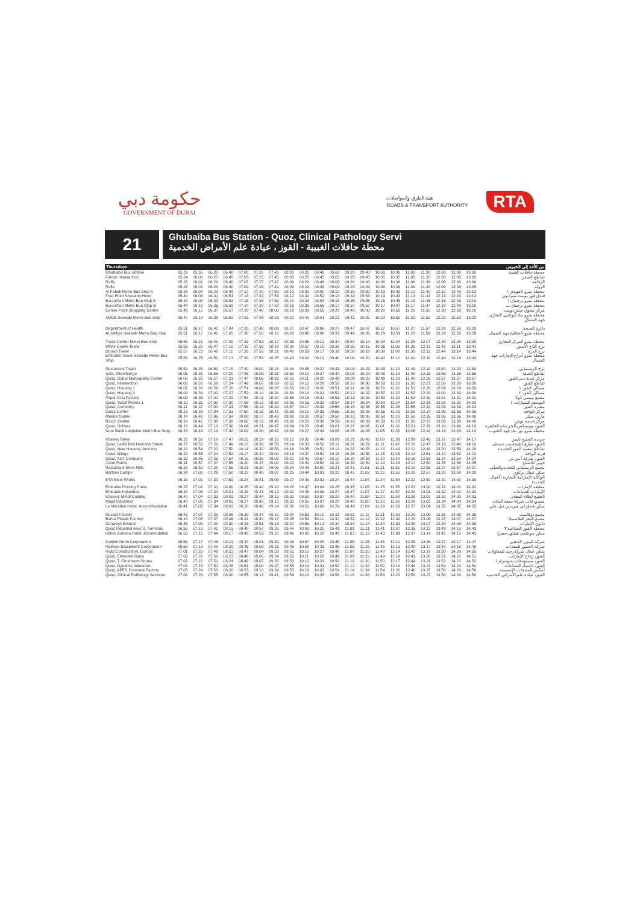حكومة دبي
GOVERNMENT OF DUBAI
هيئة الطرق والمواصلات
ROADS & TRANSPORT AUTHORITY
RTA
21
Ghubaiba Bus Station - Quoz, Clinical Pathology Servi
محطة حافلات الغبيبة - القوز ، عيادة علم الأمراض الخدمية
| Thursdays | | | | | | | | | | | | | | | | | | | | | من الأحد إلى الخميس |
| --- | --- | --- | --- | --- | --- | --- | --- | --- | --- | --- | --- | --- | --- | --- | --- | --- | --- | --- | --- | --- | --- |
| Ghubaiba Bus Station | 05.29 | 05.55 | 06.20 | 06.40 | 07.00 | 07.20 | 07.40 | 08.00 | 08.20 | 08.40 | 09.00 | 09.20 | 09.40 | 10.00 | 10.30 | 11.00 | 11.30 | 12.00 | 12.30 | 13.00 | محطة حافلات الغبيبة |
| Falcon Intersection | 05.34 | 06.00 | 06.25 | 06.45 | 07.05 | 07.25 | 07.45 | 08.05 | 08.25 | 08.45 | 09.05 | 09.25 | 09.45 | 10.05 | 10.35 | 11.05 | 11.35 | 12.05 | 12.35 | 13.05 | تقاطع الصقر |
| Raffa | 05.35 | 06.01 | 06.26 | 06.46 | 07.07 | 07.27 | 07.47 | 08.06 | 08.26 | 08.46 | 09.06 | 09.26 | 09.46 | 10.06 | 10.36 | 11.06 | 11.36 | 12.06 | 12.36 | 13.06 | الرفاعة |
| Rolla | 05.37 | 06.03 | 06.28 | 06.48 | 07.09 | 07.29 | 07.49 | 08.09 | 08.29 | 08.49 | 09.09 | 09.29 | 09.49 | 10.09 | 10.39 | 11.09 | 11.39 | 12.09 | 12.39 | 13.09 | الرولة |
| Al Fahidi Metro Bus Stop A | 05.38 | 06.04 | 06.29 | 06.49 | 07.10 | 07.30 | 07.50 | 08.10 | 08.30 | 08.50 | 09.10 | 09.30 | 09.50 | 10.10 | 10.40 | 11.10 | 11.40 | 12.10 | 12.40 | 13.10 | محطة مترو الفهيدي ١ |
| Four Point Sheraton Hotel | 05.40 | 06.06 | 06.31 | 06.51 | 07.13 | 07.33 | 07.53 | 08.12 | 08.32 | 08.52 | 09.13 | 09.33 | 09.53 | 10.13 | 10.43 | 11.13 | 11.43 | 12.13 | 12.43 | 13.13 | فندق فور بوينت شيراتون |
| BurJuman Metro Bus Stop A | 05.42 | 06.08 | 06.33 | 06.53 | 07.16 | 07.36 | 07.56 | 08.14 | 08.34 | 08.54 | 09.15 | 09.35 | 09.55 | 10.15 | 10.45 | 11.15 | 11.45 | 12.16 | 12.46 | 13.16 | محطة مترو برجمان ١ |
| BurJuman Metro Bus Stop B | 05.44 | 06.10 | 06.35 | 06.55 | 07.18 | 07.38 | 07.58 | 08.16 | 08.36 | 08.56 | 09.17 | 09.37 | 09.57 | 10.17 | 10.47 | 11.17 | 11.47 | 12.18 | 12.48 | 13.18 | محطة مترو برجمان ب |
| Centre Point Shopping Centre | 05.46 | 06.12 | 06.37 | 06.57 | 07.20 | 07.40 | 08.00 | 08.19 | 08.39 | 08.59 | 09.20 | 09.40 | 10.00 | 10.20 | 10.50 | 11.20 | 11.50 | 12.20 | 12.50 | 13.20 | مركز تسوق سنتر بوينت |
| ADCB Seaside Metro Bus Stop | 05.48 | 06.14 | 06.39 | 06.59 | 07.23 | 07.43 | 08.03 | 08.21 | 08.41 | 09.01 | 09.22 | 09.42 | 10.02 | 10.22 | 10.52 | 11.22 | 11.52 | 12.23 | 12.53 | 13.23 | محطة مترو بنك أبوظبي التجاري جهة الشمال |
| Department of Health | 05.51 | 06.17 | 06.42 | 07.04 | 07.28 | 07.48 | 08.08 | 08.27 | 08.47 | 09.06 | 09.27 | 09.47 | 10.07 | 10.27 | 10.57 | 11.27 | 11.57 | 12.28 | 12.58 | 13.28 | دائرة الصحة |
| Al Jafiliya Seaside Metro Bus Stop | 05.51 | 06.17 | 06.42 | 07.05 | 07.30 | 07.50 | 08.10 | 08.28 | 08.48 | 09.08 | 09.29 | 09.49 | 10.09 | 10.29 | 10.59 | 11.29 | 11.59 | 12.29 | 12.59 | 13.29 | محطة مترو الجافلية جهة الشمال |
| Trade Center Metro Bus Stop | 05.55 | 06.21 | 06.46 | 07.08 | 07.33 | 07.53 | 08.17 | 08.35 | 08.55 | 09.13 | 09.34 | 09.54 | 10.14 | 10.34 | 11.04 | 11.34 | 12.07 | 12.38 | 13.08 | 13.38 | محطة مترو المركز التجاري |
| White Crown Tower | 05.56 | 06.22 | 06.47 | 07.10 | 07.35 | 07.55 | 08.19 | 08.38 | 08.57 | 09.15 | 09.36 | 09.56 | 10.16 | 10.36 | 11.06 | 11.36 | 12.11 | 12.41 | 13.11 | 13.41 | برج التاج الأبيض |
| Durrah Tower | 05.57 | 06.23 | 06.48 | 07.11 | 07.36 | 07.56 | 08.21 | 08.40 | 08.59 | 09.17 | 09.38 | 09.58 | 10.18 | 10.38 | 11.08 | 11.38 | 12.13 | 12.44 | 13.14 | 13.44 | برج الدرة |
| Emirates Tower Seaside Metro Bus Stop | 05.59 | 06.25 | 06.50 | 07.13 | 07.38 | 07.58 | 08.25 | 08.43 | 09.02 | 09.19 | 09.40 | 10.00 | 10.20 | 10.40 | 11.10 | 11.40 | 12.18 | 12.49 | 13.19 | 13.49 | محطة مترو أبراج الإمارات جهة الشمال |
| Rostamani Tower | 05.59 | 06.25 | 06.50 | 07.15 | 07.40 | 08.00 | 08.26 | 08.44 | 09.05 | 09.22 | 09.43 | 10.03 | 10.23 | 10.43 | 11.13 | 11.43 | 12.19 | 12.50 | 13.20 | 13.50 | برج الرستماني |
| Safa, Interchange | 06.05 | 06.31 | 06.56 | 07.20 | 07.45 | 08.05 | 08.31 | 08.50 | 09.10 | 09.27 | 09.48 | 10.08 | 10.28 | 10.48 | 11.18 | 11.48 | 12.25 | 12.56 | 13.26 | 13.56 | تقاطع الصفا |
| Quoz, Dubai Municipality Center | 06.06 | 06.32 | 06.57 | 07.22 | 07.47 | 08.06 | 08.32 | 08.51 | 09.11 | 09.28 | 09.49 | 10.09 | 10.29 | 10.49 | 11.19 | 11.49 | 12.26 | 12.57 | 13.27 | 13.57 | مركز بلدية دبي القوز |
| Quoz, Intersection | 06.06 | 06.32 | 06.58 | 07.24 | 07.49 | 08.07 | 08.33 | 08.52 | 09.12 | 09.29 | 09.50 | 10.10 | 10.30 | 10.50 | 11.20 | 11.50 | 12.27 | 12.58 | 13.28 | 13.58 | تقاطع القوز |
| Quoz, Housing 1 | 06.07 | 06.33 | 06.59 | 07.26 | 07.51 | 08.09 | 08.35 | 08.53 | 09.13 | 09.30 | 09.51 | 10.11 | 10.31 | 10.51 | 11.21 | 11.51 | 12.28 | 12.59 | 13.29 | 13.59 | مساكن القوز ١ |
| Quoz, Housing 2 | 06.08 | 06.34 | 07.00 | 07.27 | 07.52 | 08.10 | 08.36 | 08.54 | 09.14 | 09.31 | 09.52 | 10.12 | 10.32 | 10.52 | 11.22 | 11.52 | 12.29 | 13.00 | 13.30 | 14.00 | مساكن القوز ٢ |
| Pepsi Cola Factory | 06.09 | 06.35 | 07.01 | 07.29 | 07.54 | 08.11 | 08.37 | 08.55 | 09.15 | 09.32 | 09.53 | 10.13 | 10.33 | 10.53 | 11.23 | 11.53 | 12.30 | 13.01 | 13.31 | 14.01 | مصنع بيبسي كولا |
| Quoz, Yusuf Motors 1 | 06.10 | 06.36 | 07.02 | 07.30 | 07.55 | 08.12 | 08.38 | 08.56 | 09.16 | 09.33 | 09.54 | 10.14 | 10.34 | 10.54 | 11.24 | 11.54 | 12.31 | 13.02 | 13.32 | 14.02 | اليوسف للسيارات ١ |
| Quoz, Cemetery | 06.11 | 06.37 | 07.03 | 07.31 | 07.56 | 08.13 | 08.39 | 08.57 | 09.17 | 09.34 | 09.55 | 10.15 | 10.35 | 10.55 | 11.25 | 11.55 | 12.32 | 13.03 | 13.33 | 14.03 | مقبرة القوز |
| Oasis Center | 06.13 | 06.39 | 07.04 | 07.33 | 07.58 | 08.15 | 08.41 | 08.59 | 09.18 | 09.35 | 09.56 | 10.16 | 10.36 | 10.56 | 11.26 | 11.56 | 12.34 | 13.05 | 13.35 | 14.05 | مركز الواحة |
| Marine Center | 06.14 | 06.40 | 07.06 | 07.34 | 08.00 | 08.17 | 08.43 | 09.00 | 09.20 | 09.37 | 09.58 | 10.18 | 10.38 | 10.58 | 11.28 | 11.58 | 12.35 | 13.06 | 13.36 | 14.06 | مارين سنتر |
| Bosch Center | 06.16 | 06.42 | 07.08 | 07.36 | 08.02 | 08.19 | 08.45 | 09.02 | 09.21 | 09.38 | 09.59 | 10.19 | 10.39 | 10.59 | 11.29 | 11.59 | 12.37 | 13.08 | 13.38 | 14.08 | مركز خدمة بوش |
| Quoz, Unimex | 06.18 | 06.44 | 07.10 | 07.38 | 08.04 | 08.21 | 08.47 | 09.04 | 09.23 | 09.40 | 10.01 | 10.21 | 10.41 | 11.01 | 11.31 | 12.01 | 12.39 | 13.10 | 13.40 | 14.10 | القوز، يونيمكس للخرسانة الجاهزة |
| Noor Bank Landside Metro Bus Stop | 06.23 | 06.49 | 07.14 | 07.42 | 08.09 | 08.26 | 08.52 | 09.08 | 09.27 | 09.44 | 10.05 | 10.25 | 10.45 | 11.05 | 11.35 | 12.05 | 12.42 | 13.13 | 13.43 | 14.13 | محطة مترو نور بنك جهة الجنوب |
| Khaleej Times | 06.26 | 06.52 | 07.19 | 07.47 | 08.11 | 08.29 | 08.55 | 09.12 | 09.31 | 09.48 | 10.09 | 10.29 | 10.49 | 11.09 | 11.39 | 12.09 | 12.46 | 13.17 | 13.47 | 14.17 | جريدة الخليج تايمز |
| Quoz, Latifa Bint Hamdan Street | 06.27 | 06.53 | 07.20 | 07.49 | 08.13 | 08.30 | 08.56 | 09.14 | 09.33 | 09.50 | 10.11 | 10.31 | 10.51 | 11.11 | 11.41 | 12.10 | 12.47 | 13.18 | 13.48 | 14.18 | القوز، شارع لطيفة بنت حمدان |
| Quoz, New Housing Junction | 06.28 | 06.54 | 07.22 | 07.50 | 08.14 | 08.32 | 08.58 | 09.16 | 09.35 | 09.52 | 10.13 | 10.33 | 10.53 | 11.13 | 11.43 | 12.12 | 12.49 | 13.20 | 13.50 | 14.20 | تقاطع شعبية القوز الجديدة |
| Oasis Village | 06.29 | 06.55 | 07.24 | 07.52 | 08.17 | 08.34 | 09.00 | 09.18 | 09.37 | 09.54 | 10.15 | 10.35 | 10.55 | 11.15 | 11.45 | 12.14 | 12.51 | 13.22 | 13.52 | 14.22 | قرية الواحة |
| Quoz, AST Company | 06.30 | 06.56 | 07.26 | 07.54 | 08.19 | 08.36 | 09.03 | 09.21 | 09.40 | 09.57 | 10.18 | 10.38 | 10.58 | 11.18 | 11.48 | 12.16 | 12.53 | 13.24 | 13.54 | 14.24 | القوز، شركة أ س تي |
| Joton Paints | 06.31 | 06.57 | 07.27 | 07.55 | 08.20 | 08.37 | 09.04 | 09.22 | 09.41 | 09.58 | 10.19 | 10.39 | 10.59 | 11.19 | 11.49 | 12.17 | 12.54 | 13.25 | 13.55 | 14.25 | جوتن للأصباغ |
| Rostamani Steel Mills | 06.33 | 06.59 | 07.28 | 07.56 | 08.21 | 08.39 | 09.06 | 09.24 | 09.43 | 10.00 | 10.21 | 10.41 | 11.01 | 11.21 | 11.51 | 12.19 | 12.56 | 13.27 | 13.57 | 14.27 | مصنع الرستماني للحديد والصلب |
| Bartawi Camps | 06.34 | 07.00 | 07.29 | 07.58 | 08.22 | 08.40 | 09.07 | 09.25 | 09.44 | 10.01 | 10.22 | 10.42 | 11.02 | 11.22 | 11.52 | 12.20 | 12.57 | 13.28 | 13.58 | 14.28 | سكن عمال برتاوي |
| ETA Steel Works | 06.36 | 07.01 | 07.30 | 07.59 | 08.24 | 08.41 | 09.09 | 09.27 | 09.46 | 10.03 | 10.24 | 10.44 | 11.04 | 11.24 | 11.54 | 12.22 | 12.59 | 13.30 | 14.00 | 14.30 | الوكالة الإماراتية التجارية (أعمال الحديد) |
| Emirates Printing Press | 06.37 | 07.02 | 07.31 | 08.00 | 08.25 | 08.42 | 09.10 | 09.28 | 09.47 | 10.04 | 10.25 | 10.45 | 11.05 | 11.25 | 11.55 | 12.23 | 13.00 | 13.31 | 14.01 | 14.31 | مطبعة الإمارات |
| Emirates Industries | 06.38 | 07.03 | 07.32 | 08.01 | 08.26 | 08.43 | 09.12 | 09.30 | 09.49 | 10.06 | 10.27 | 10.47 | 11.07 | 11.27 | 11.57 | 12.24 | 13.01 | 13.32 | 14.02 | 14.32 | الإمارات للصناعات |
| Khaleej, Metal Coating | 06.40 | 07.04 | 07.33 | 08.02 | 08.27 | 08.44 | 09.13 | 09.31 | 09.50 | 10.07 | 10.28 | 10.48 | 11.08 | 11.28 | 11.58 | 12.25 | 13.02 | 13.33 | 14.03 | 14.33 | الخليج لطلاء المعادن |
| Majid Industries | 06.40 | 07.05 | 07.34 | 08.02 | 08.27 | 08.45 | 09.13 | 09.31 | 09.50 | 10.07 | 10.28 | 10.48 | 11.08 | 11.28 | 11.58 | 12.26 | 13.03 | 13.34 | 14.04 | 14.34 | مستودعات شركة جمعة الماجد |
| Le Meridien Hotel, Accommodation | 06.41 | 07.05 | 07.34 | 08.03 | 08.28 | 08.46 | 09.14 | 09.32 | 09.51 | 10.08 | 10.29 | 10.49 | 11.09 | 11.29 | 11.59 | 12.27 | 13.04 | 13.35 | 14.05 | 14.35 | سكن فندق لي ميريدين جبل علي |
| Ducast Factory | 06.43 | 07.07 | 07.36 | 08.05 | 08.30 | 08.47 | 09.16 | 09.34 | 09.53 | 10.10 | 10.31 | 10.51 | 11.11 | 11.31 | 12.01 | 12.28 | 13.05 | 13.36 | 14.06 | 14.36 | مصنع دوكاست |
| Bahar Plastic Factory | 06.44 | 07.08 | 07.37 | 08.06 | 08.31 | 08.48 | 09.17 | 09.35 | 09.54 | 10.11 | 10.32 | 10.52 | 11.12 | 11.32 | 12.02 | 12.29 | 13.06 | 13.37 | 14.07 | 14.37 | مصنع البحر للبلاستيك |
| Danways Emarat | 06.45 | 07.09 | 07.38 | 08.08 | 08.33 | 08.51 | 09.19 | 09.37 | 09.56 | 10.13 | 10.34 | 10.54 | 11.14 | 11.34 | 12.03 | 12.30 | 13.07 | 13.38 | 14.08 | 14.38 | دانوي الإمارات |
| Quoz Industrial Area 3, Terminus | 06.50 | 07.13 | 07.42 | 08.15 | 08.40 | 08.57 | 09.26 | 09.44 | 10.03 | 10.20 | 10.41 | 11.01 | 11.21 | 11.41 | 12.07 | 12.35 | 13.12 | 13.43 | 14.13 | 14.43 | محطة القوز الصناعية ٣ |
| Hilton Jumeira Hotel, Accomodation | 06.53 | 07.15 | 07.44 | 08.17 | 08.42 | 08.59 | 09.28 | 09.46 | 10.05 | 10.22 | 10.43 | 11.03 | 11.23 | 11.43 | 12.09 | 12.37 | 13.14 | 13.45 | 14.15 | 14.45 | سكن موظفي هيلتون جميرا |
| Golden Neon Corporation | 06.56 | 07.17 | 07.46 | 08.19 | 08.44 | 09.01 | 09.30 | 09.48 | 10.07 | 10.24 | 10.45 | 11.05 | 11.25 | 11.45 | 12.11 | 12.39 | 13.16 | 13.47 | 14.17 | 14.47 | شركة النيون الذهبي |
| Habtoor Equipment Corporation | 06.58 | 07.19 | 07.48 | 08.20 | 08.45 | 09.03 | 09.31 | 09.49 | 10.08 | 10.25 | 10.46 | 11.06 | 11.26 | 11.46 | 12.13 | 12.40 | 13.17 | 13.48 | 14.18 | 14.48 | شركة الحبتور للمعدات |
| Rigid Construction, Camps | 07.01 | 07.20 | 07.49 | 08.22 | 08.47 | 09.04 | 09.33 | 09.51 | 10.10 | 10.27 | 10.48 | 11.08 | 11.28 | 11.48 | 12.14 | 12.42 | 13.19 | 13.50 | 14.20 | 14.50 | سكن عمال شركة رجيد للمقاولات |
| Quoz, Emirates Glass | 07.02 | 07.21 | 07.50 | 08.23 | 08.48 | 09.06 | 09.34 | 09.52 | 10.11 | 10.28 | 10.49 | 11.09 | 11.29 | 11.49 | 12.16 | 12.43 | 13.20 | 13.51 | 14.21 | 14.51 | القوز، زجاج الإمارات |
| Quoz, T. Choithram Stores | 07.02 | 07.22 | 07.51 | 08.24 | 08.49 | 09.07 | 09.35 | 09.53 | 10.12 | 10.29 | 10.50 | 11.10 | 11.30 | 11.50 | 12.17 | 12.44 | 13.21 | 13.52 | 14.22 | 14.52 | القوز، مستودعات شويترام ١ |
| Quoz, Dynamic Industries | 07.04 | 07.23 | 07.52 | 08.26 | 08.51 | 09.08 | 09.37 | 09.55 | 10.14 | 10.31 | 10.52 | 11.12 | 11.32 | 11.52 | 12.18 | 12.46 | 13.23 | 13.54 | 14.24 | 14.54 | القوز، داينمك للصناعات |
| Quoz, APEX Concrete Factory | 07.05 | 07.24 | 07.53 | 08.28 | 08.53 | 09.10 | 09.39 | 09.57 | 10.16 | 10.33 | 10.54 | 11.14 | 11.34 | 11.54 | 12.20 | 12.48 | 13.25 | 13.56 | 14.26 | 14.56 | أبيكس للمنتجات الإسمنتية |
| Quoz, Clinical Pathology Services | 07.06 | 07.26 | 07.55 | 08.30 | 08.55 | 09.12 | 09.41 | 09.59 | 10.18 | 10.35 | 10.56 | 11.16 | 11.36 | 11.56 | 12.22 | 12.50 | 13.27 | 13.58 | 14.28 | 14.58 | القوز، عيادة علم الأمراض الخدمية |